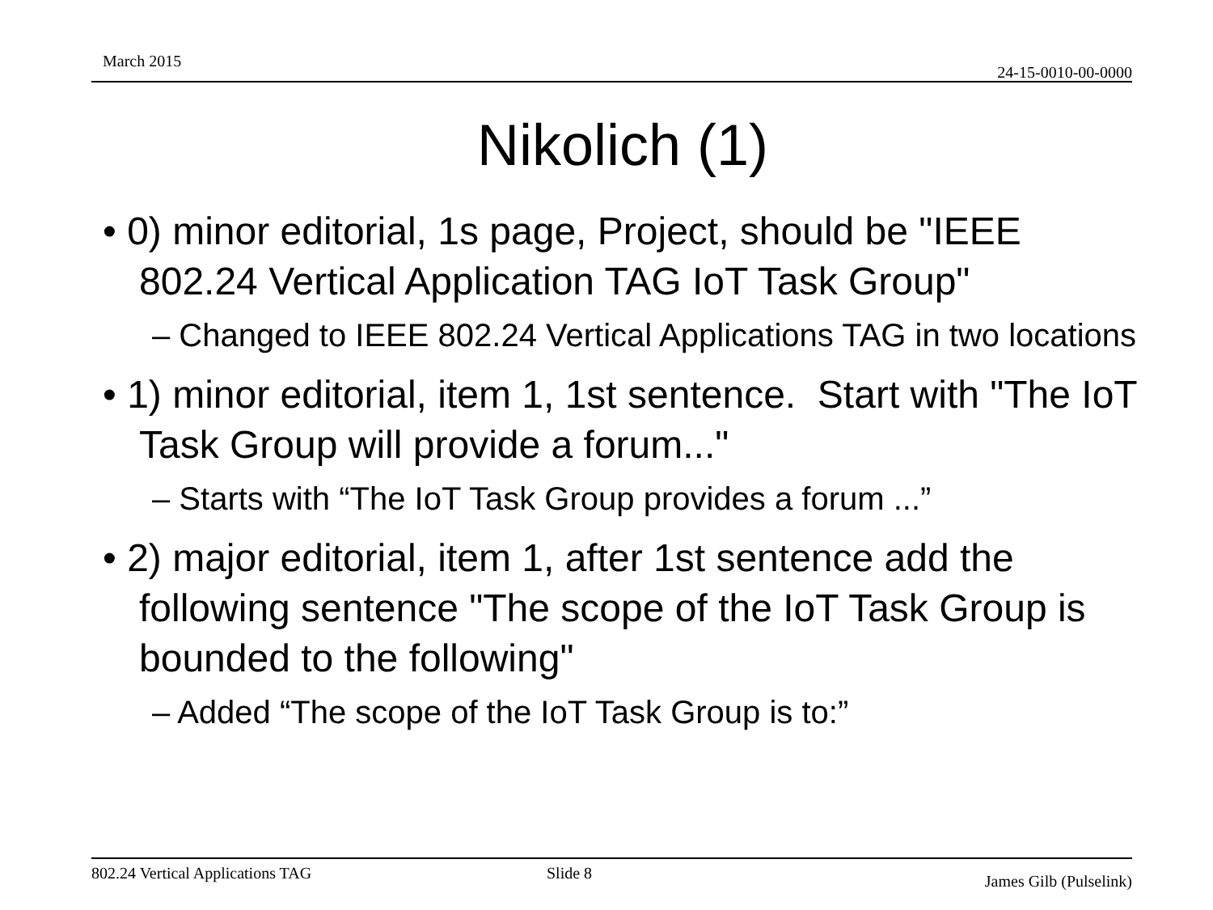March 2015
24-15-0010-00-0000
Nikolich (1)
• 0) minor editorial, 1s page, Project, should be "IEEE 802.24 Vertical Application TAG IoT Task Group"
– Changed to IEEE 802.24 Vertical Applications TAG in two locations
• 1) minor editorial, item 1, 1st sentence. Start with "The IoT Task Group will provide a forum..."
– Starts with “The IoT Task Group provides a forum ...”
• 2) major editorial, item 1, after 1st sentence add the following sentence "The scope of the IoT Task Group is bounded to the following"
– Added “The scope of the IoT Task Group is to:”
802.24 Vertical Applications TAG Slide 8 James Gilb (Pulselink)